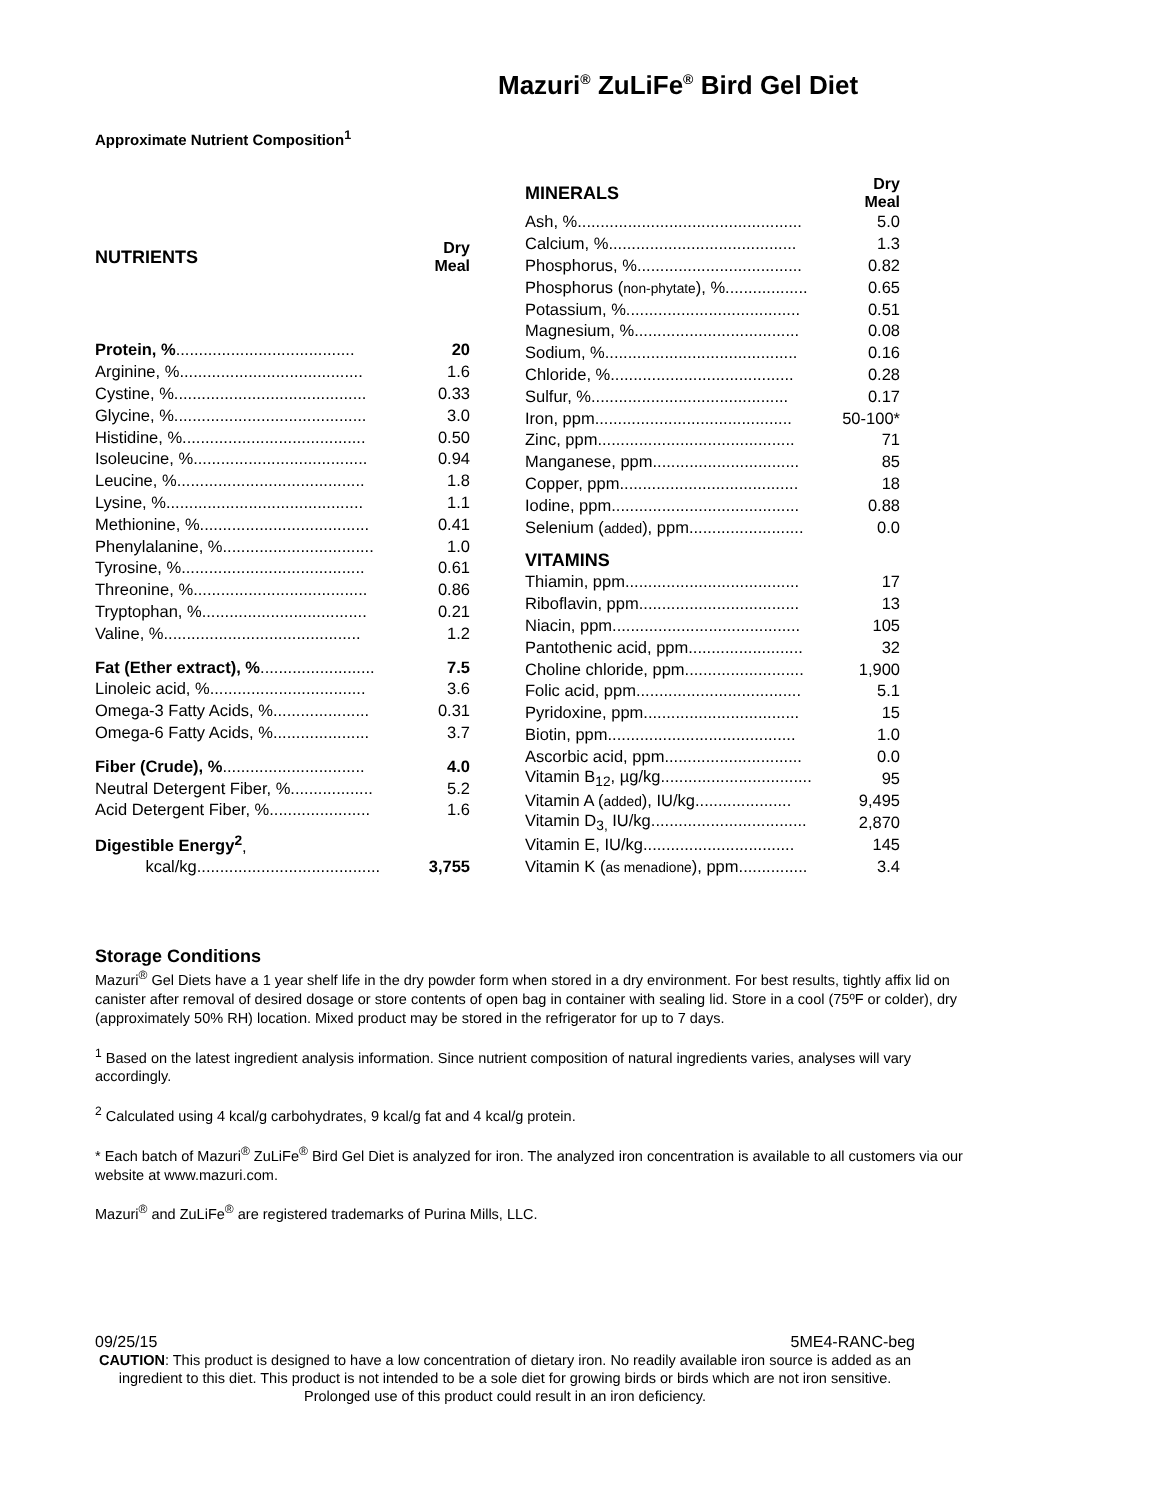Mazuri<sup>®</sup> ZuLiFe<sup>®</sup> Bird Gel Diet
Approximate Nutrient Composition<sup>1</sup>
| NUTRIENTS | Dry Meal |
| --- | --- |
| Protein, % ....................................... | 20 |
| Arginine, %........................................ | 1.6 |
| Cystine, %.......................................... | 0.33 |
| Glycine, %.......................................... | 3.0 |
| Histidine, %........................................ | 0.50 |
| Isoleucine, %...................................... | 0.94 |
| Leucine, %......................................... | 1.8 |
| Lysine, %........................................... | 1.1 |
| Methionine, %..................................... | 0.41 |
| Phenylalanine, %................................. | 1.0 |
| Tyrosine, %........................................ | 0.61 |
| Threonine, %...................................... | 0.86 |
| Tryptophan, %.................................... | 0.21 |
| Valine, %........................................... | 1.2 |
| Fat (Ether extract), % ......................... | 7.5 |
| Linoleic acid, %.................................. | 3.6 |
| Omega-3 Fatty Acids, %..................... | 0.31 |
| Omega-6 Fatty Acids, %..................... | 3.7 |
| Fiber (Crude), % ............................... | 4.0 |
| Neutral Detergent Fiber, %.................. | 5.2 |
| Acid Detergent Fiber, %...................... | 1.6 |
| Digestible Energy<sup>2</sup> , | |
| kcal/kg........................................ | 3,755 |
| MINERALS | Dry Meal |
| --- | --- |
| Ash, %................................................. | 5.0 |
| Calcium, %......................................... | 1.3 |
| Phosphorus, %.................................... | 0.82 |
| Phosphorus ( non-phytate ), %.................. | 0.65 |
| Potassium, %...................................... | 0.51 |
| Magnesium, %.................................... | 0.08 |
| Sodium, %.......................................... | 0.16 |
| Chloride, %........................................ | 0.28 |
| Sulfur, %........................................... | 0.17 |
| Iron, ppm........................................... | 50-100* |
| Zinc, ppm........................................... | 71 |
| Manganese, ppm................................ | 85 |
| Copper, ppm....................................... | 18 |
| Iodine, ppm......................................... | 0.88 |
| Selenium ( added ), ppm......................... | 0.0 |
| VITAMINS | |
| Thiamin, ppm...................................... | 17 |
| Riboflavin, ppm................................... | 13 |
| Niacin, ppm......................................... | 105 |
| Pantothenic acid, ppm......................... | 32 |
| Choline chloride, ppm.......................... | 1,900 |
| Folic acid, ppm.................................... | 5.1 |
| Pyridoxine, ppm.................................. | 15 |
| Biotin, ppm......................................... | 1.0 |
| Ascorbic acid, ppm.............................. | 0.0 |
| Vitamin B<sub>12</sub>, µg/kg................................. | 95 |
| Vitamin A ( added ), IU/kg..................... | 9,495 |
| Vitamin D<sub>3,</sub> IU/kg.................................. | 2,870 |
| Vitamin E, IU/kg................................. | 145 |
| Vitamin K ( as menadione ), ppm............... | 3.4 |
Storage Conditions
Mazuri<sup>®</sup> Gel Diets have a 1 year shelf life in the dry powder form when stored in a dry environment. For best results, tightly affix lid on canister after removal of desired dosage or store contents of open bag in container with sealing lid. Store in a cool (75ºF or colder), dry (approximately 50% RH) location. Mixed product may be stored in the refrigerator for up to 7 days.
<sup>1</sup> Based on the latest ingredient analysis information. Since nutrient composition of natural ingredients varies, analyses will vary accordingly.
<sup>2</sup> Calculated using 4 kcal/g carbohydrates, 9 kcal/g fat and 4 kcal/g protein.
* Each batch of Mazuri<sup>®</sup> ZuLiFe<sup>®</sup> Bird Gel Diet is analyzed for iron. The analyzed iron concentration is available to all customers via our website at www.mazuri.com.
Mazuri<sup>®</sup> and ZuLiFe<sup>®</sup> are registered trademarks of Purina Mills, LLC.
09/25/15 5ME4-RANC-beg
CAUTION: This product is designed to have a low concentration of dietary iron. No readily available iron source is added as an ingredient to this diet. This product is not intended to be a sole diet for growing birds or birds which are not iron sensitive. Prolonged use of this product could result in an iron deficiency.